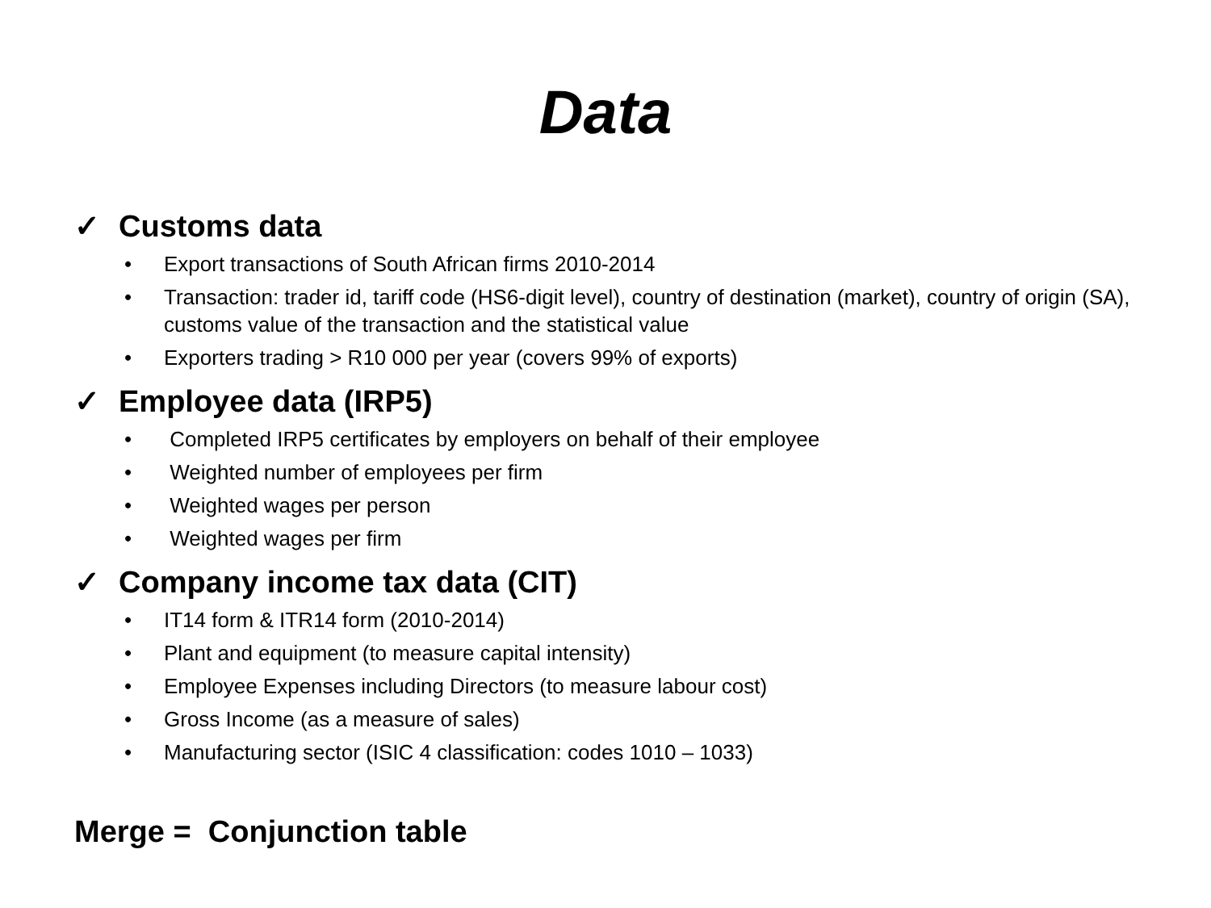Data
✓ Customs data
• Export transactions of South African firms 2010-2014
• Transaction: trader id, tariff code (HS6-digit level), country of destination (market), country of origin (SA), customs value of the transaction and the statistical value
• Exporters trading > R10 000 per year (covers 99% of exports)
✓ Employee data (IRP5)
• Completed IRP5 certificates by employers on behalf of their employee
• Weighted number of employees per firm
• Weighted wages per person
• Weighted wages per firm
✓ Company income tax data (CIT)
• IT14 form & ITR14 form (2010-2014)
• Plant and equipment (to measure capital intensity)
• Employee Expenses including Directors (to measure labour cost)
• Gross Income (as a measure of sales)
• Manufacturing sector (ISIC 4 classification: codes 1010 – 1033)
Merge = Conjunction table